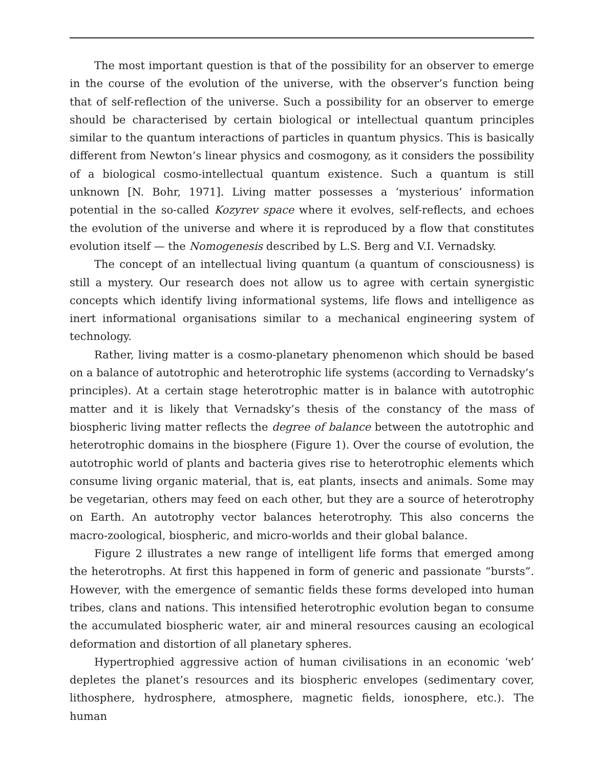The most important question is that of the possibility for an observer to emerge in the course of the evolution of the universe, with the observer’s function being that of self-reflection of the universe. Such a possibility for an observer to emerge should be characterised by certain biological or intellectual quantum principles similar to the quantum interactions of particles in quantum physics. This is basically different from Newton’s linear physics and cosmogony, as it considers the possibility of a biological cosmo-intellectual quantum existence. Such a quantum is still unknown [N. Bohr, 1971]. Living matter possesses a ‘mysterious’ information potential in the so-called Kozyrev space where it evolves, self-reflects, and echoes the evolution of the universe and where it is reproduced by a flow that constitutes evolution itself — the Nomogenesis described by L.S. Berg and V.I. Vernadsky.
The concept of an intellectual living quantum (a quantum of consciousness) is still a mystery. Our research does not allow us to agree with certain synergistic concepts which identify living informational systems, life flows and intelligence as inert informational organisations similar to a mechanical engineering system of technology.
Rather, living matter is a cosmo-planetary phenomenon which should be based on a balance of autotrophic and heterotrophic life systems (according to Vernadsky’s principles). At a certain stage heterotrophic matter is in balance with autotrophic matter and it is likely that Vernadsky’s thesis of the constancy of the mass of biospheric living matter reflects the degree of balance between the autotrophic and heterotrophic domains in the biosphere (Figure 1). Over the course of evolution, the autotrophic world of plants and bacteria gives rise to heterotrophic elements which consume living organic material, that is, eat plants, insects and animals. Some may be vegetarian, others may feed on each other, but they are a source of heterotrophy on Earth. An autotrophy vector balances heterotrophy. This also concerns the macro-zoological, biospheric, and micro-worlds and their global balance.
Figure 2 illustrates a new range of intelligent life forms that emerged among the heterotrophs. At first this happened in form of generic and passionate “bursts”. However, with the emergence of semantic fields these forms developed into human tribes, clans and nations. This intensified heterotrophic evolution began to consume the accumulated biospheric water, air and mineral resources causing an ecological deformation and distortion of all planetary spheres.
Hypertrophied aggressive action of human civilisations in an economic ‘web’ depletes the planet’s resources and its biospheric envelopes (sedimentary cover, lithosphere, hydrosphere, atmosphere, magnetic fields, ionosphere, etc.). The human